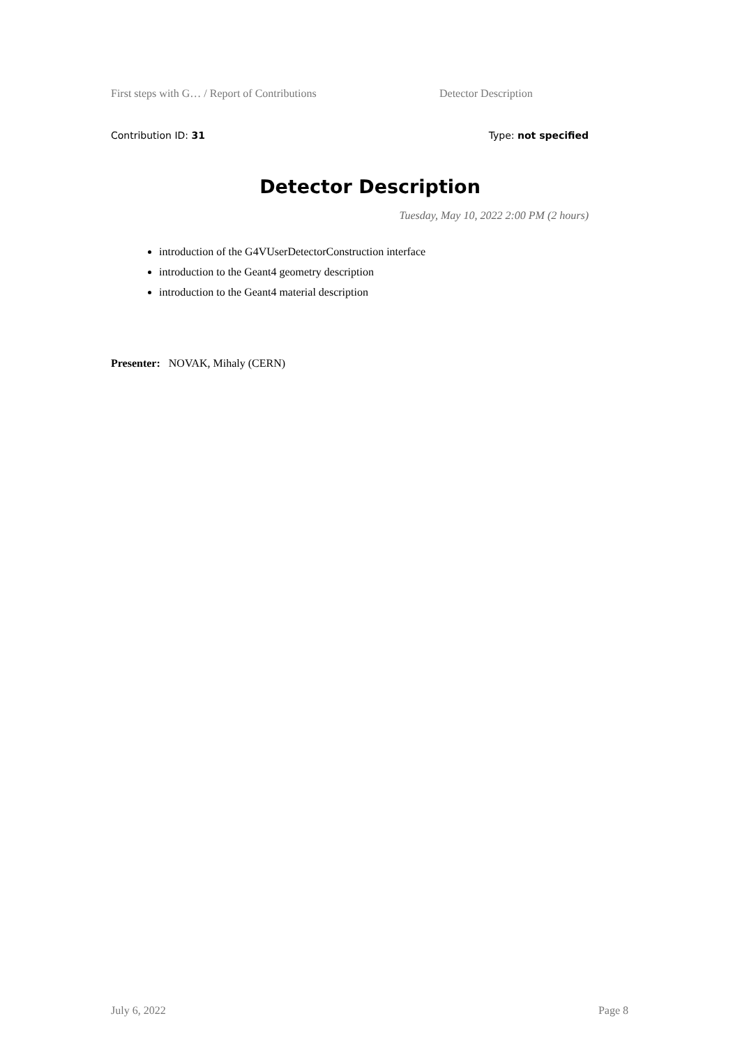First steps with G… / Report of Contributions Detector Description
Contribution ID: 31 Type: not specified
Detector Description
Tuesday, May 10, 2022 2:00 PM (2 hours)
introduction of the G4VUserDetectorConstruction interface
introduction to the Geant4 geometry description
introduction to the Geant4 material description
Presenter: NOVAK, Mihaly (CERN)
July 6, 2022 Page 8